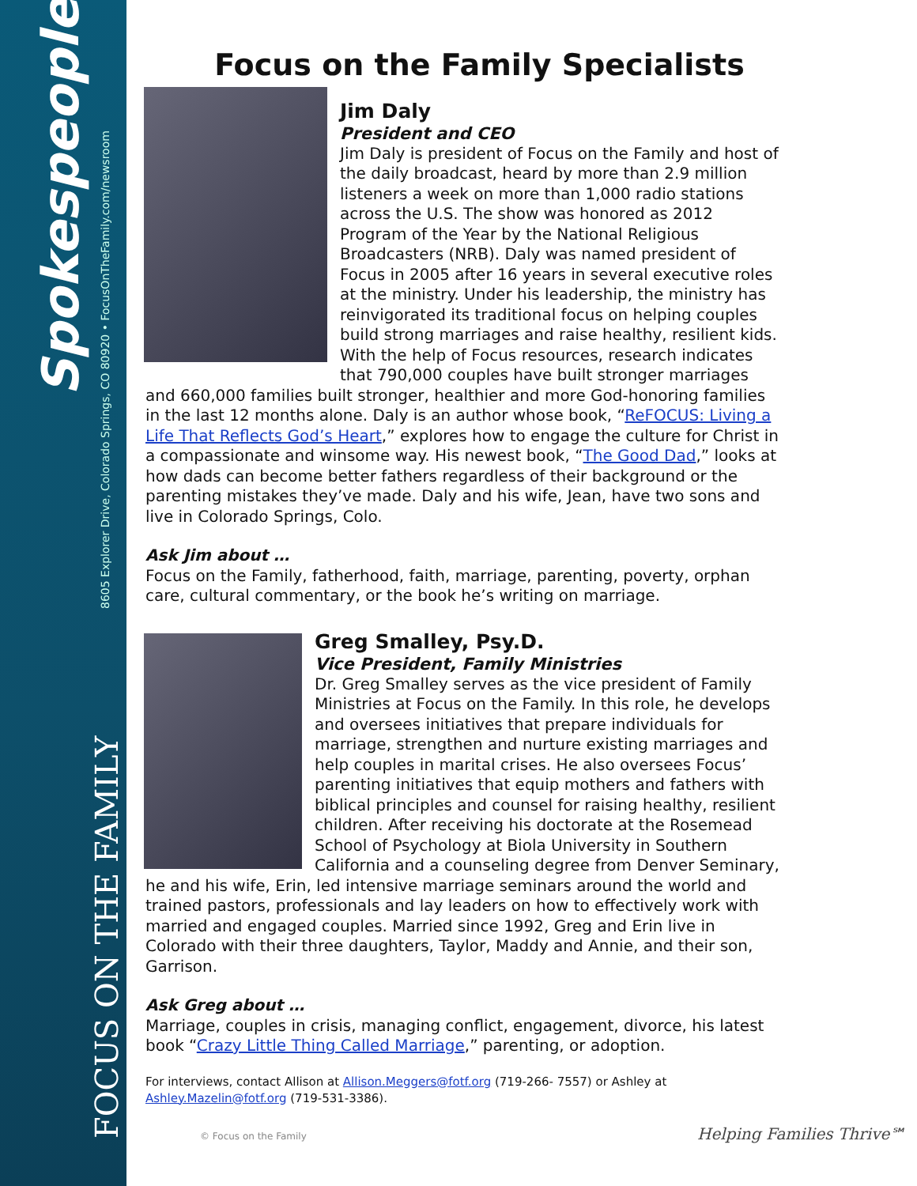Spokespeople
8605 Explorer Drive, Colorado Springs, CO 80920 • FocusOnTheFamily.com/newsroom
FOCUS ON THE FAMILY
Focus on the Family Specialists
Jim Daly
President and CEO
Jim Daly is president of Focus on the Family and host of the daily broadcast, heard by more than 2.9 million listeners a week on more than 1,000 radio stations across the U.S. The show was honored as 2012 Program of the Year by the National Religious Broadcasters (NRB). Daly was named president of Focus in 2005 after 16 years in several executive roles at the ministry. Under his leadership, the ministry has reinvigorated its traditional focus on helping couples build strong marriages and raise healthy, resilient kids. With the help of Focus resources, research indicates that 790,000 couples have built stronger marriages and 660,000 families built stronger, healthier and more God-honoring families in the last 12 months alone. Daly is an author whose book, “ReFOCUS: Living a Life That Reflects God’s Heart,” explores how to engage the culture for Christ in a compassionate and winsome way. His newest book, “The Good Dad,” looks at how dads can become better fathers regardless of their background or the parenting mistakes they’ve made. Daly and his wife, Jean, have two sons and live in Colorado Springs, Colo.
Ask Jim about …
Focus on the Family, fatherhood, faith, marriage, parenting, poverty, orphan care, cultural commentary, or the book he’s writing on marriage.
Greg Smalley, Psy.D.
Vice President, Family Ministries
Dr. Greg Smalley serves as the vice president of Family Ministries at Focus on the Family. In this role, he develops and oversees initiatives that prepare individuals for marriage, strengthen and nurture existing marriages and help couples in marital crises. He also oversees Focus’ parenting initiatives that equip mothers and fathers with biblical principles and counsel for raising healthy, resilient children. After receiving his doctorate at the Rosemead School of Psychology at Biola University in Southern California and a counseling degree from Denver Seminary, he and his wife, Erin, led intensive marriage seminars around the world and trained pastors, professionals and lay leaders on how to effectively work with married and engaged couples. Married since 1992, Greg and Erin live in Colorado with their three daughters, Taylor, Maddy and Annie, and their son, Garrison.
Ask Greg about …
Marriage, couples in crisis, managing conflict, engagement, divorce, his latest book “Crazy Little Thing Called Marriage,” parenting, or adoption.
For interviews, contact Allison at Allison.Meggers@fotf.org (719-266- 7557) or Ashley at Ashley.Mazelin@fotf.org (719-531-3386).
© Focus on the Family Helping Families Thrive℠